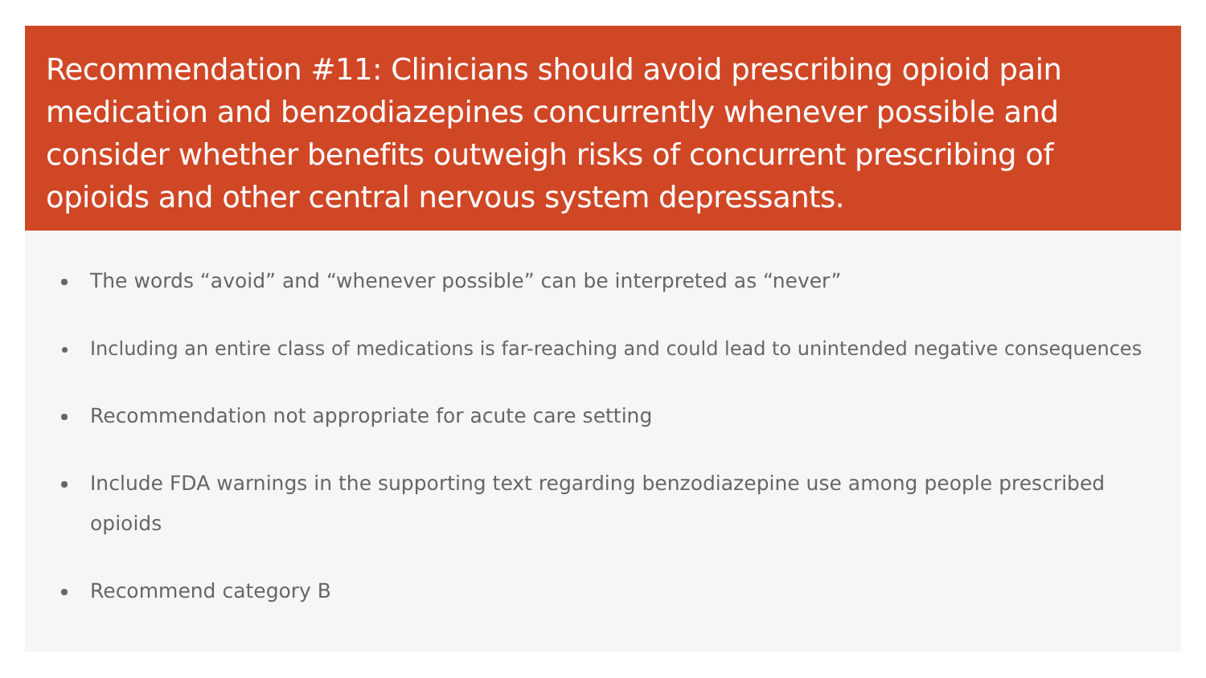Recommendation #11: Clinicians should avoid prescribing opioid pain medication and benzodiazepines concurrently whenever possible and consider whether benefits outweigh risks of concurrent prescribing of opioids and other central nervous system depressants.
The words “avoid” and “whenever possible” can be interpreted as “never”
Including an entire class of medications is far-reaching and could lead to unintended negative consequences
Recommendation not appropriate for acute care setting
Include FDA warnings in the supporting text regarding benzodiazepine use among people prescribed opioids
Recommend category B